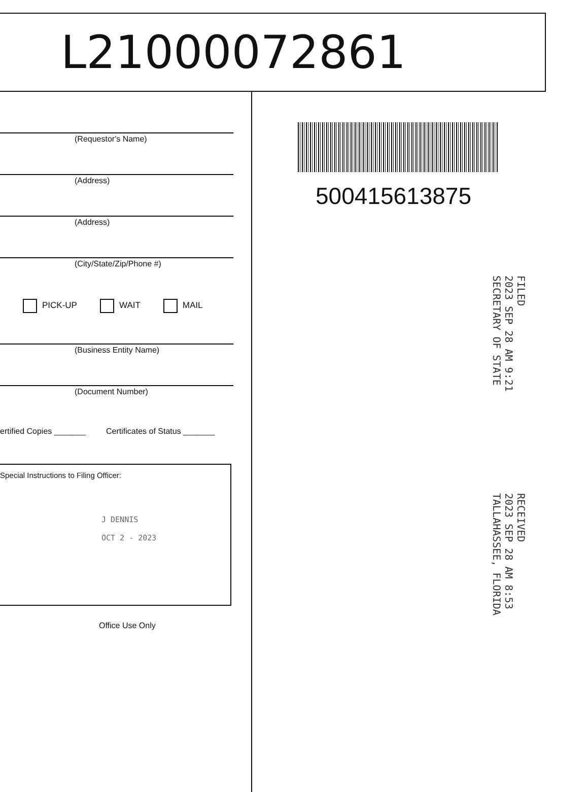L21000072861
(Requestor's Name)
(Address)
(Address)
(City/State/Zip/Phone #)
PICK-UP WAIT MAIL
(Business Entity Name)
(Document Number)
ertified Copies _______ Certificates of Status _______
Special Instructions to Filing Officer:
J DENNIS
OCT 2 - 2023
Office Use Only
500415613875
FILED
2023 SEP 28 AM 9:21
SECRETARY OF STATE
RECEIVED
2023 SEP 28 AM 8:53
TALLAHASSEE, FLORIDA